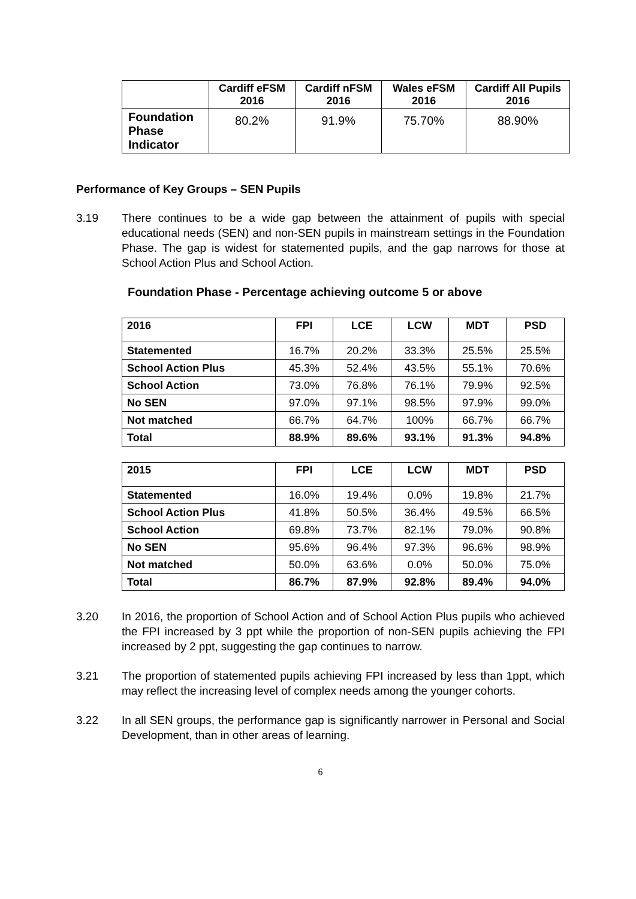| | Cardiff eFSM 2016 | Cardiff nFSM 2016 | Wales eFSM 2016 | Cardiff All Pupils 2016 |
| --- | --- | --- | --- | --- |
| Foundation Phase Indicator | 80.2% | 91.9% | 75.70% | 88.90% |
Performance of Key Groups – SEN Pupils
3.19 There continues to be a wide gap between the attainment of pupils with special educational needs (SEN) and non-SEN pupils in mainstream settings in the Foundation Phase. The gap is widest for statemented pupils, and the gap narrows for those at School Action Plus and School Action.
Foundation Phase - Percentage achieving outcome 5 or above
| 2016 | FPI | LCE | LCW | MDT | PSD |
| --- | --- | --- | --- | --- | --- |
| Statemented | 16.7% | 20.2% | 33.3% | 25.5% | 25.5% |
| School Action Plus | 45.3% | 52.4% | 43.5% | 55.1% | 70.6% |
| School Action | 73.0% | 76.8% | 76.1% | 79.9% | 92.5% |
| No SEN | 97.0% | 97.1% | 98.5% | 97.9% | 99.0% |
| Not matched | 66.7% | 64.7% | 100% | 66.7% | 66.7% |
| Total | 88.9% | 89.6% | 93.1% | 91.3% | 94.8% |
| 2015 | FPI | LCE | LCW | MDT | PSD |
| --- | --- | --- | --- | --- | --- |
| Statemented | 16.0% | 19.4% | 0.0% | 19.8% | 21.7% |
| School Action Plus | 41.8% | 50.5% | 36.4% | 49.5% | 66.5% |
| School Action | 69.8% | 73.7% | 82.1% | 79.0% | 90.8% |
| No SEN | 95.6% | 96.4% | 97.3% | 96.6% | 98.9% |
| Not matched | 50.0% | 63.6% | 0.0% | 50.0% | 75.0% |
| Total | 86.7% | 87.9% | 92.8% | 89.4% | 94.0% |
3.20 In 2016, the proportion of School Action and of School Action Plus pupils who achieved the FPI increased by 3 ppt while the proportion of non-SEN pupils achieving the FPI increased by 2 ppt, suggesting the gap continues to narrow.
3.21 The proportion of statemented pupils achieving FPI increased by less than 1ppt, which may reflect the increasing level of complex needs among the younger cohorts.
3.22 In all SEN groups, the performance gap is significantly narrower in Personal and Social Development, than in other areas of learning.
6